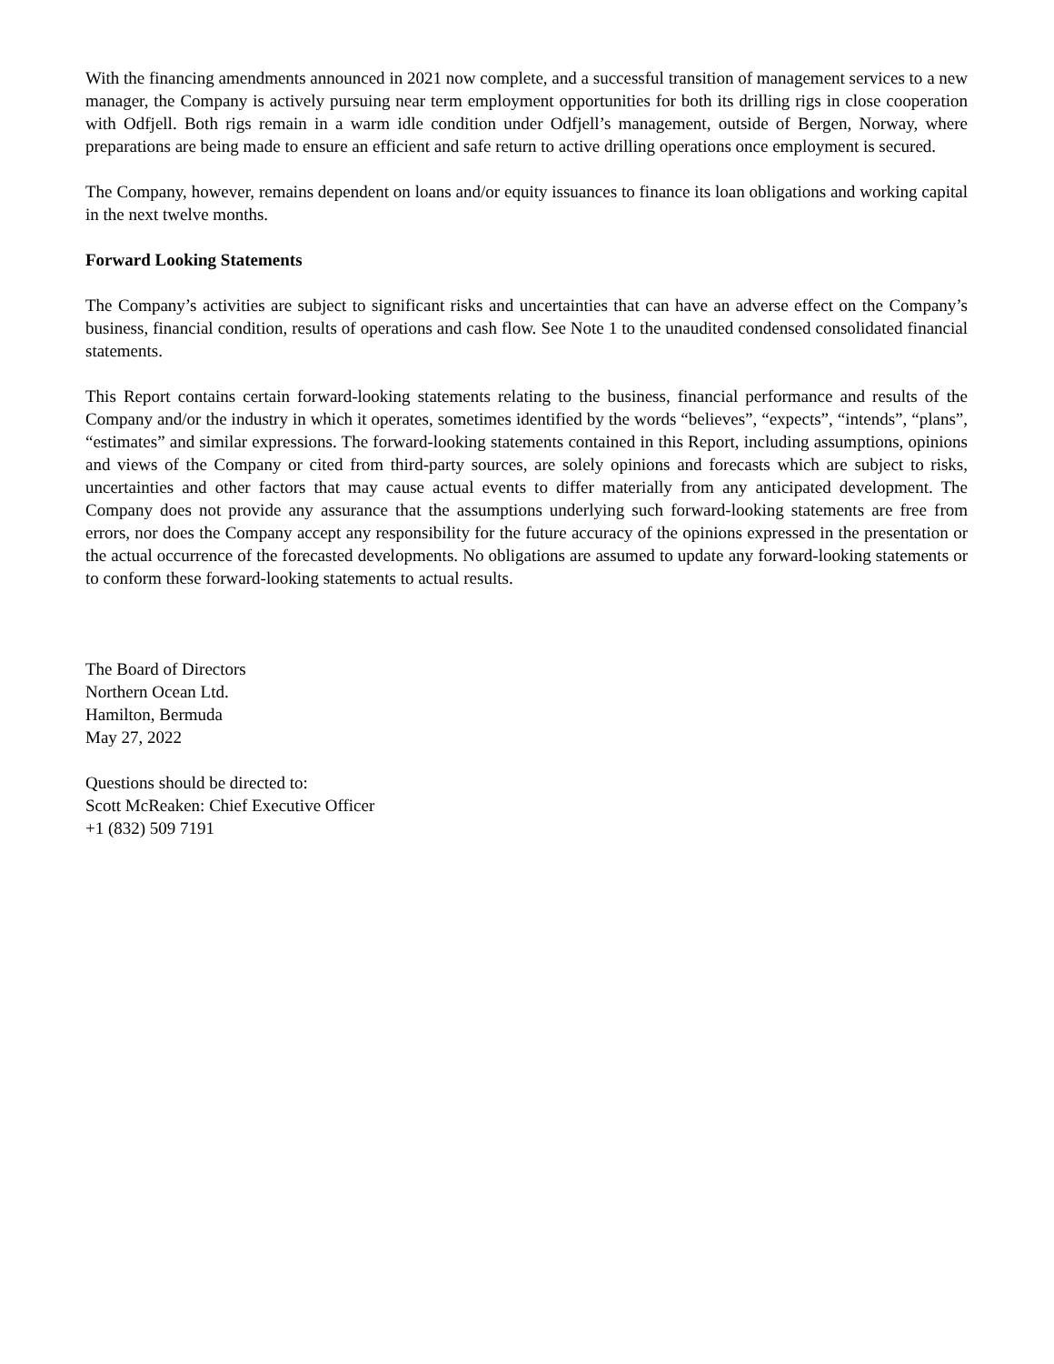With the financing amendments announced in 2021 now complete, and a successful transition of management services to a new manager, the Company is actively pursuing near term employment opportunities for both its drilling rigs in close cooperation with Odfjell. Both rigs remain in a warm idle condition under Odfjell’s management, outside of Bergen, Norway, where preparations are being made to ensure an efficient and safe return to active drilling operations once employment is secured.
The Company, however, remains dependent on loans and/or equity issuances to finance its loan obligations and working capital in the next twelve months.
Forward Looking Statements
The Company’s activities are subject to significant risks and uncertainties that can have an adverse effect on the Company’s business, financial condition, results of operations and cash flow. See Note 1 to the unaudited condensed consolidated financial statements.
This Report contains certain forward-looking statements relating to the business, financial performance and results of the Company and/or the industry in which it operates, sometimes identified by the words “believes”, “expects”, “intends”, “plans”, “estimates” and similar expressions. The forward-looking statements contained in this Report, including assumptions, opinions and views of the Company or cited from third-party sources, are solely opinions and forecasts which are subject to risks, uncertainties and other factors that may cause actual events to differ materially from any anticipated development. The Company does not provide any assurance that the assumptions underlying such forward-looking statements are free from errors, nor does the Company accept any responsibility for the future accuracy of the opinions expressed in the presentation or the actual occurrence of the forecasted developments. No obligations are assumed to update any forward-looking statements or to conform these forward-looking statements to actual results.
The Board of Directors
Northern Ocean Ltd.
Hamilton, Bermuda
May 27, 2022
Questions should be directed to:
Scott McReaken: Chief Executive Officer
+1 (832) 509 7191